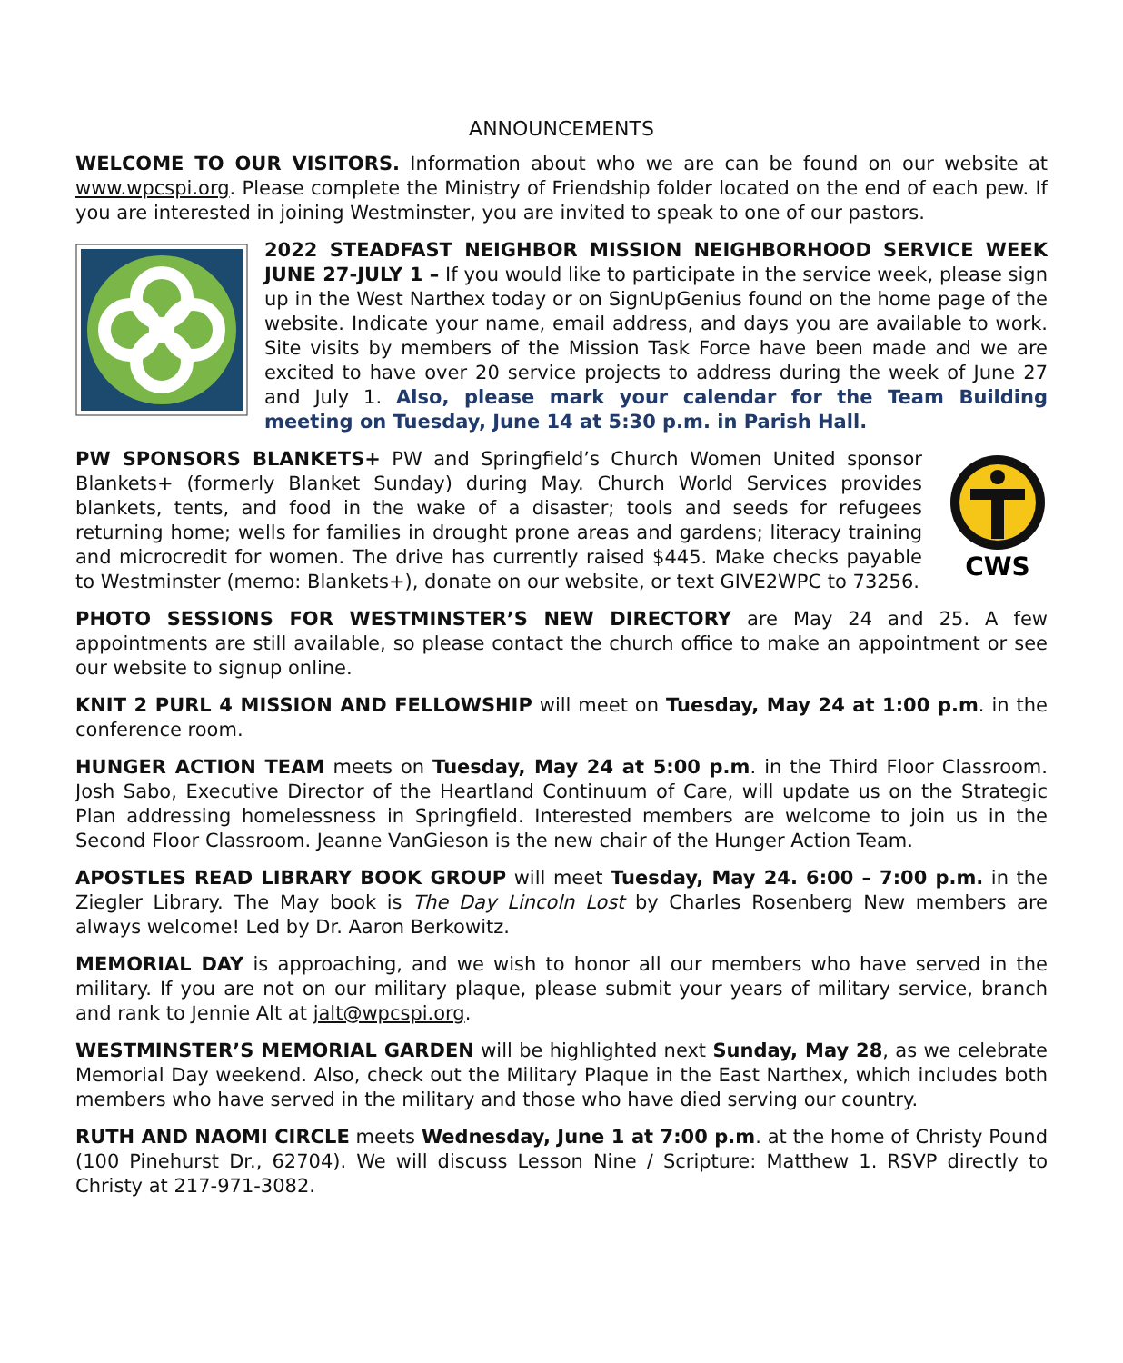ANNOUNCEMENTS
WELCOME TO OUR VISITORS. Information about who we are can be found on our website at www.wpcspi.org. Please complete the Ministry of Friendship folder located on the end of each pew. If you are interested in joining Westminster, you are invited to speak to one of our pastors.
2022 STEADFAST NEIGHBOR MISSION NEIGHBORHOOD SERVICE WEEK JUNE 27-JULY 1 – If you would like to participate in the service week, please sign up in the West Narthex today or on SignUpGenius found on the home page of the website. Indicate your name, email address, and days you are available to work. Site visits by members of the Mission Task Force have been made and we are excited to have over 20 service projects to address during the week of June 27 and July 1. Also, please mark your calendar for the Team Building meeting on Tuesday, June 14 at 5:30 p.m. in Parish Hall.
CWS
PW SPONSORS BLANKETS+ PW and Springfield’s Church Women United sponsor Blankets+ (formerly Blanket Sunday) during May. Church World Services provides blankets, tents, and food in the wake of a disaster; tools and seeds for refugees returning home; wells for families in drought prone areas and gardens; literacy training and microcredit for women. The drive has currently raised $445. Make checks payable to Westminster (memo: Blankets+), donate on our website, or text GIVE2WPC to 73256.
PHOTO SESSIONS FOR WESTMINSTER’S NEW DIRECTORY are May 24 and 25. A few appointments are still available, so please contact the church office to make an appointment or see our website to signup online.
KNIT 2 PURL 4 MISSION AND FELLOWSHIP will meet on Tuesday, May 24 at 1:00 p.m. in the conference room.
HUNGER ACTION TEAM meets on Tuesday, May 24 at 5:00 p.m. in the Third Floor Classroom. Josh Sabo, Executive Director of the Heartland Continuum of Care, will update us on the Strategic Plan addressing homelessness in Springfield. Interested members are welcome to join us in the Second Floor Classroom. Jeanne VanGieson is the new chair of the Hunger Action Team.
APOSTLES READ LIBRARY BOOK GROUP will meet Tuesday, May 24. 6:00 – 7:00 p.m. in the Ziegler Library. The May book is The Day Lincoln Lost by Charles Rosenberg New members are always welcome! Led by Dr. Aaron Berkowitz.
MEMORIAL DAY is approaching, and we wish to honor all our members who have served in the military. If you are not on our military plaque, please submit your years of military service, branch and rank to Jennie Alt at jalt@wpcspi.org.
WESTMINSTER’S MEMORIAL GARDEN will be highlighted next Sunday, May 28, as we celebrate Memorial Day weekend. Also, check out the Military Plaque in the East Narthex, which includes both members who have served in the military and those who have died serving our country.
RUTH AND NAOMI CIRCLE meets Wednesday, June 1 at 7:00 p.m. at the home of Christy Pound (100 Pinehurst Dr., 62704). We will discuss Lesson Nine / Scripture: Matthew 1. RSVP directly to Christy at 217-971-3082.